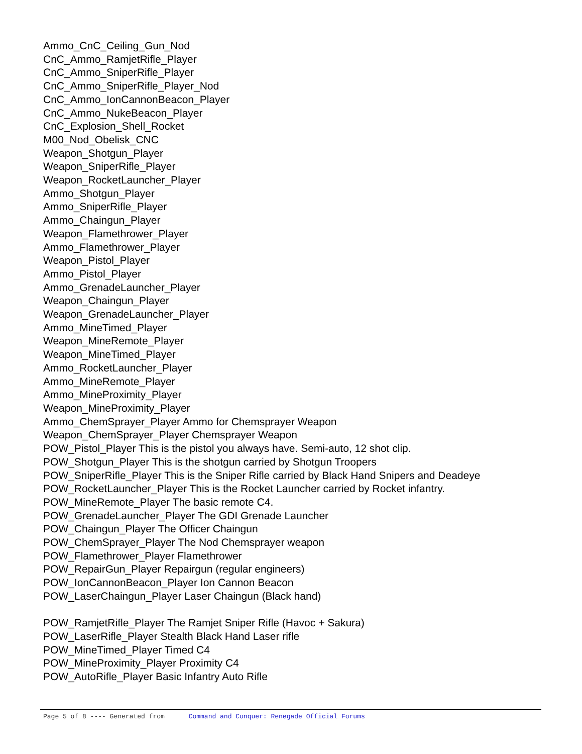Ammo_CnC_Ceiling_Gun_Nod
CnC_Ammo_RamjetRifle_Player
CnC_Ammo_SniperRifle_Player
CnC_Ammo_SniperRifle_Player_Nod
CnC_Ammo_IonCannonBeacon_Player
CnC_Ammo_NukeBeacon_Player
CnC_Explosion_Shell_Rocket
M00_Nod_Obelisk_CNC
Weapon_Shotgun_Player
Weapon_SniperRifle_Player
Weapon_RocketLauncher_Player
Ammo_Shotgun_Player
Ammo_SniperRifle_Player
Ammo_Chaingun_Player
Weapon_Flamethrower_Player
Ammo_Flamethrower_Player
Weapon_Pistol_Player
Ammo_Pistol_Player
Ammo_GrenadeLauncher_Player
Weapon_Chaingun_Player
Weapon_GrenadeLauncher_Player
Ammo_MineTimed_Player
Weapon_MineRemote_Player
Weapon_MineTimed_Player
Ammo_RocketLauncher_Player
Ammo_MineRemote_Player
Ammo_MineProximity_Player
Weapon_MineProximity_Player
Ammo_ChemSprayer_Player Ammo for Chemsprayer Weapon
Weapon_ChemSprayer_Player Chemsprayer Weapon
POW_Pistol_Player This is the pistol you always have. Semi-auto, 12 shot clip.
POW_Shotgun_Player This is the shotgun carried by Shotgun Troopers
POW_SniperRifle_Player This is the Sniper Rifle carried by Black Hand Snipers and Deadeye
POW_RocketLauncher_Player This is the Rocket Launcher carried by Rocket infantry.
POW_MineRemote_Player The basic remote C4.
POW_GrenadeLauncher_Player The GDI Grenade Launcher
POW_Chaingun_Player The Officer Chaingun
POW_ChemSprayer_Player The Nod Chemsprayer weapon
POW_Flamethrower_Player Flamethrower
POW_RepairGun_Player Repairgun (regular engineers)
POW_IonCannonBeacon_Player Ion Cannon Beacon
POW_LaserChaingun_Player Laser Chaingun (Black hand)
POW_RamjetRifle_Player The Ramjet Sniper Rifle (Havoc + Sakura)
POW_LaserRifle_Player Stealth Black Hand Laser rifle
POW_MineTimed_Player Timed C4
POW_MineProximity_Player Proximity C4
POW_AutoRifle_Player Basic Infantry Auto Rifle
Page 5 of 8 ---- Generated from Command and Conquer: Renegade Official Forums